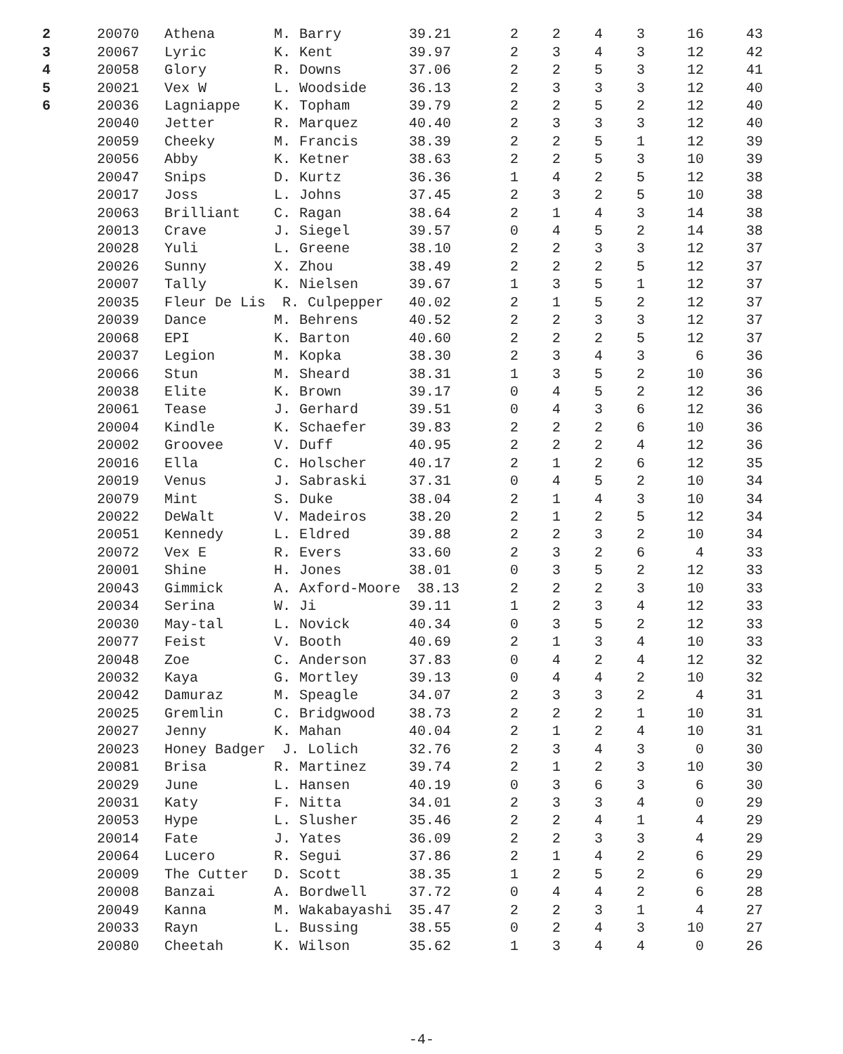| 2 | 20070 | Athena | M. Barry | 39.21 | 2 | 2 | 4 | 3 | 16 | 43 |
| 3 | 20067 | Lyric | K. Kent | 39.97 | 2 | 3 | 4 | 3 | 12 | 42 |
| 4 | 20058 | Glory | R. Downs | 37.06 | 2 | 2 | 5 | 3 | 12 | 41 |
| 5 | 20021 | Vex W | L. Woodside | 36.13 | 2 | 3 | 3 | 3 | 12 | 40 |
| 6 | 20036 | Lagniappe | K. Topham | 39.79 | 2 | 2 | 5 | 2 | 12 | 40 |
| | 20040 | Jetter | R. Marquez | 40.40 | 2 | 3 | 3 | 3 | 12 | 40 |
| | 20059 | Cheeky | M. Francis | 38.39 | 2 | 2 | 5 | 1 | 12 | 39 |
| | 20056 | Abby | K. Ketner | 38.63 | 2 | 2 | 5 | 3 | 10 | 39 |
| | 20047 | Snips | D. Kurtz | 36.36 | 1 | 4 | 2 | 5 | 12 | 38 |
| | 20017 | Joss | L. Johns | 37.45 | 2 | 3 | 2 | 5 | 10 | 38 |
| | 20063 | Brilliant | C. Ragan | 38.64 | 2 | 1 | 4 | 3 | 14 | 38 |
| | 20013 | Crave | J. Siegel | 39.57 | 0 | 4 | 5 | 2 | 14 | 38 |
| | 20028 | Yuli | L. Greene | 38.10 | 2 | 2 | 3 | 3 | 12 | 37 |
| | 20026 | Sunny | X. Zhou | 38.49 | 2 | 2 | 2 | 5 | 12 | 37 |
| | 20007 | Tally | K. Nielsen | 39.67 | 1 | 3 | 5 | 1 | 12 | 37 |
| | 20035 | Fleur De Lis | R. Culpepper | 40.02 | 2 | 1 | 5 | 2 | 12 | 37 |
| | 20039 | Dance | M. Behrens | 40.52 | 2 | 2 | 3 | 3 | 12 | 37 |
| | 20068 | EPI | K. Barton | 40.60 | 2 | 2 | 2 | 5 | 12 | 37 |
| | 20037 | Legion | M. Kopka | 38.30 | 2 | 3 | 4 | 3 | 6 | 36 |
| | 20066 | Stun | M. Sheard | 38.31 | 1 | 3 | 5 | 2 | 10 | 36 |
| | 20038 | Elite | K. Brown | 39.17 | 0 | 4 | 5 | 2 | 12 | 36 |
| | 20061 | Tease | J. Gerhard | 39.51 | 0 | 4 | 3 | 6 | 12 | 36 |
| | 20004 | Kindle | K. Schaefer | 39.83 | 2 | 2 | 2 | 6 | 10 | 36 |
| | 20002 | Groovee | V. Duff | 40.95 | 2 | 2 | 2 | 4 | 12 | 36 |
| | 20016 | Ella | C. Holscher | 40.17 | 2 | 1 | 2 | 6 | 12 | 35 |
| | 20019 | Venus | J. Sabraski | 37.31 | 0 | 4 | 5 | 2 | 10 | 34 |
| | 20079 | Mint | S. Duke | 38.04 | 2 | 1 | 4 | 3 | 10 | 34 |
| | 20022 | DeWalt | V. Madeiros | 38.20 | 2 | 1 | 2 | 5 | 12 | 34 |
| | 20051 | Kennedy | L. Eldred | 39.88 | 2 | 2 | 3 | 2 | 10 | 34 |
| | 20072 | Vex E | R. Evers | 33.60 | 2 | 3 | 2 | 6 | 4 | 33 |
| | 20001 | Shine | H. Jones | 38.01 | 0 | 3 | 5 | 2 | 12 | 33 |
| | 20043 | Gimmick | A. Axford-Moore | 38.13 | 2 | 2 | 2 | 3 | 10 | 33 |
| | 20034 | Serina | W. Ji | 39.11 | 1 | 2 | 3 | 4 | 12 | 33 |
| | 20030 | May-tal | L. Novick | 40.34 | 0 | 3 | 5 | 2 | 12 | 33 |
| | 20077 | Feist | V. Booth | 40.69 | 2 | 1 | 3 | 4 | 10 | 33 |
| | 20048 | Zoe | C. Anderson | 37.83 | 0 | 4 | 2 | 4 | 12 | 32 |
| | 20032 | Kaya | G. Mortley | 39.13 | 0 | 4 | 4 | 2 | 10 | 32 |
| | 20042 | Damuraz | M. Speagle | 34.07 | 2 | 3 | 3 | 2 | 4 | 31 |
| | 20025 | Gremlin | C. Bridgwood | 38.73 | 2 | 2 | 2 | 1 | 10 | 31 |
| | 20027 | Jenny | K. Mahan | 40.04 | 2 | 1 | 2 | 4 | 10 | 31 |
| | 20023 | Honey Badger | J. Lolich | 32.76 | 2 | 3 | 4 | 3 | 0 | 30 |
| | 20081 | Brisa | R. Martinez | 39.74 | 2 | 1 | 2 | 3 | 10 | 30 |
| | 20029 | June | L. Hansen | 40.19 | 0 | 3 | 6 | 3 | 6 | 30 |
| | 20031 | Katy | F. Nitta | 34.01 | 2 | 3 | 3 | 4 | 0 | 29 |
| | 20053 | Hype | L. Slusher | 35.46 | 2 | 2 | 4 | 1 | 4 | 29 |
| | 20014 | Fate | J. Yates | 36.09 | 2 | 2 | 3 | 3 | 4 | 29 |
| | 20064 | Lucero | R. Segui | 37.86 | 2 | 1 | 4 | 2 | 6 | 29 |
| | 20009 | The Cutter | D. Scott | 38.35 | 1 | 2 | 5 | 2 | 6 | 29 |
| | 20008 | Banzai | A. Bordwell | 37.72 | 0 | 4 | 4 | 2 | 6 | 28 |
| | 20049 | Kanna | M. Wakabayashi | 35.47 | 2 | 2 | 3 | 1 | 4 | 27 |
| | 20033 | Rayn | L. Bussing | 38.55 | 0 | 2 | 4 | 3 | 10 | 27 |
| | 20080 | Cheetah | K. Wilson | 35.62 | 1 | 3 | 4 | 4 | 0 | 26 |
-4-